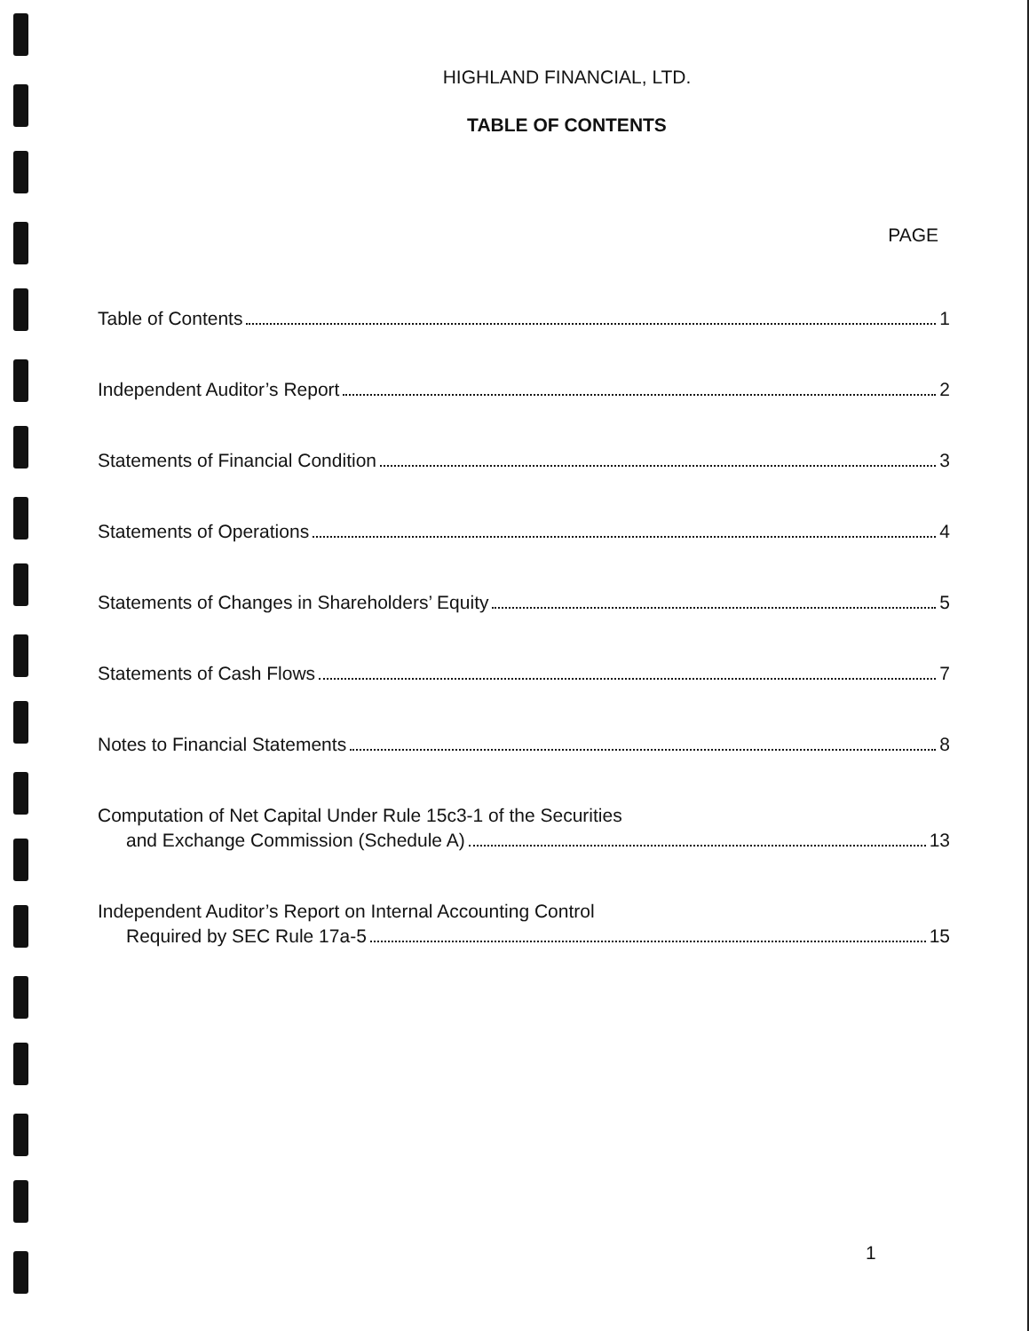HIGHLAND FINANCIAL, LTD.
TABLE OF CONTENTS
PAGE
Table of Contents 1
Independent Auditor’s Report 2
Statements of Financial Condition 3
Statements of Operations 4
Statements of Changes in Shareholders’ Equity 5
Statements of Cash Flows 7
Notes to Financial Statements 8
Computation of Net Capital Under Rule 15c3-1 of the Securities
and Exchange Commission (Schedule A) 13
Independent Auditor’s Report on Internal Accounting Control
Required by SEC Rule 17a-5 15
1